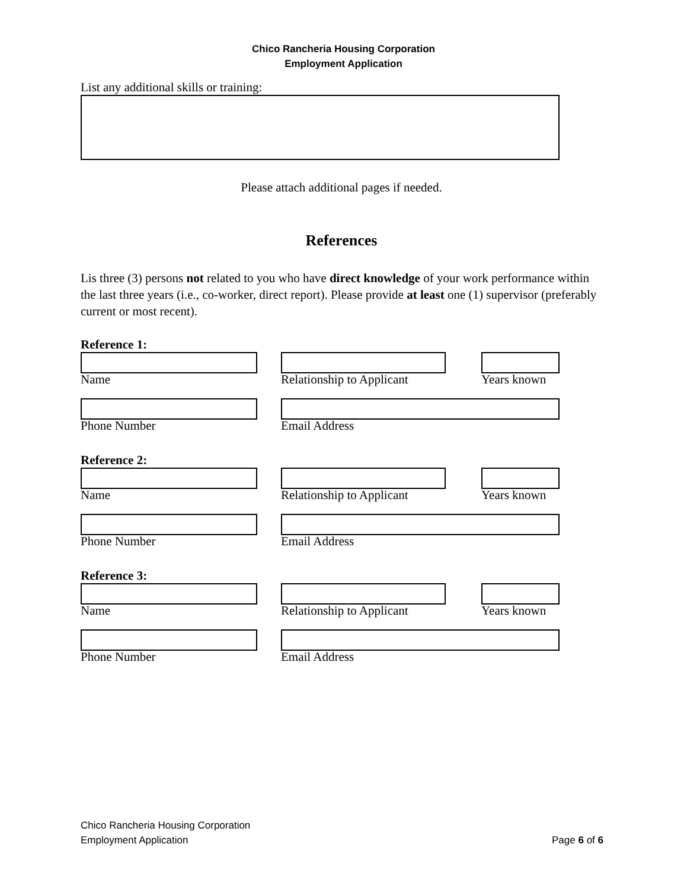Chico Rancheria Housing Corporation
Employment Application
List any additional skills or training:
Please attach additional pages if needed.
References
Lis three (3) persons not related to you who have direct knowledge of your work performance within the last three years (i.e., co-worker, direct report). Please provide at least one (1) supervisor (preferably current or most recent).
Reference 1:
Name
Relationship to Applicant
Years known
Phone Number Email Address
Reference 2:
Name
Relationship to Applicant
Years known
Phone Number Email Address
Reference 3:
Name
Relationship to Applicant
Years known
Phone Number Email Address
Chico Rancheria Housing Corporation
Employment Application Page 6 of 6